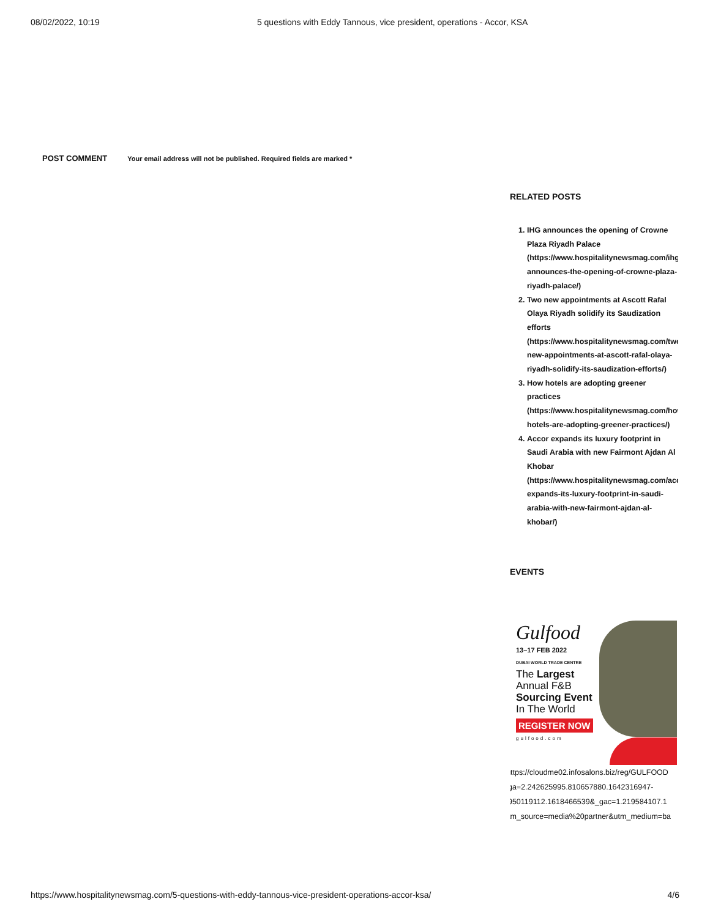08/02/2022, 10:19 5 questions with Eddy Tannous, vice president, operations - Accor, KSA
POST COMMENT Your email address will not be published. Required fields are marked *
RELATED POSTS
1. IHG announces the opening of Crowne Plaza Riyadh Palace (https://www.hospitalitynewsmag.com/ihg-announces-the-opening-of-crowne-plaza-riyadh-palace/)
2. Two new appointments at Ascott Rafal Olaya Riyadh solidify its Saudization efforts (https://www.hospitalitynewsmag.com/two-new-appointments-at-ascott-rafal-olaya-riyadh-solidify-its-saudization-efforts/)
3. How hotels are adopting greener practices (https://www.hospitalitynewsmag.com/how-hotels-are-adopting-greener-practices/)
4. Accor expands its luxury footprint in Saudi Arabia with new Fairmont Ajdan Al Khobar (https://www.hospitalitynewsmag.com/accor-expands-its-luxury-footprint-in-saudi-arabia-with-new-fairmont-ajdan-al-khobar/)
EVENTS
Gulfood
13–17 FEB 2022
DUBAI WORLD TRADE CENTRE
The Largest
Annual F&B
Sourcing Event
In The World
REGISTER NOW
gulfood.com
(https://cloudme02.infosalons.biz/reg/GULFOOD
_ga=2.242625995.810657880.1642316947-
1950119112.1618466539&_gac=1.219584107.1
utm_source=media%20partner&utm_medium=ba
https://www.hospitalitynewsmag.com/5-questions-with-eddy-tannous-vice-president-operations-accor-ksa/ 4/6